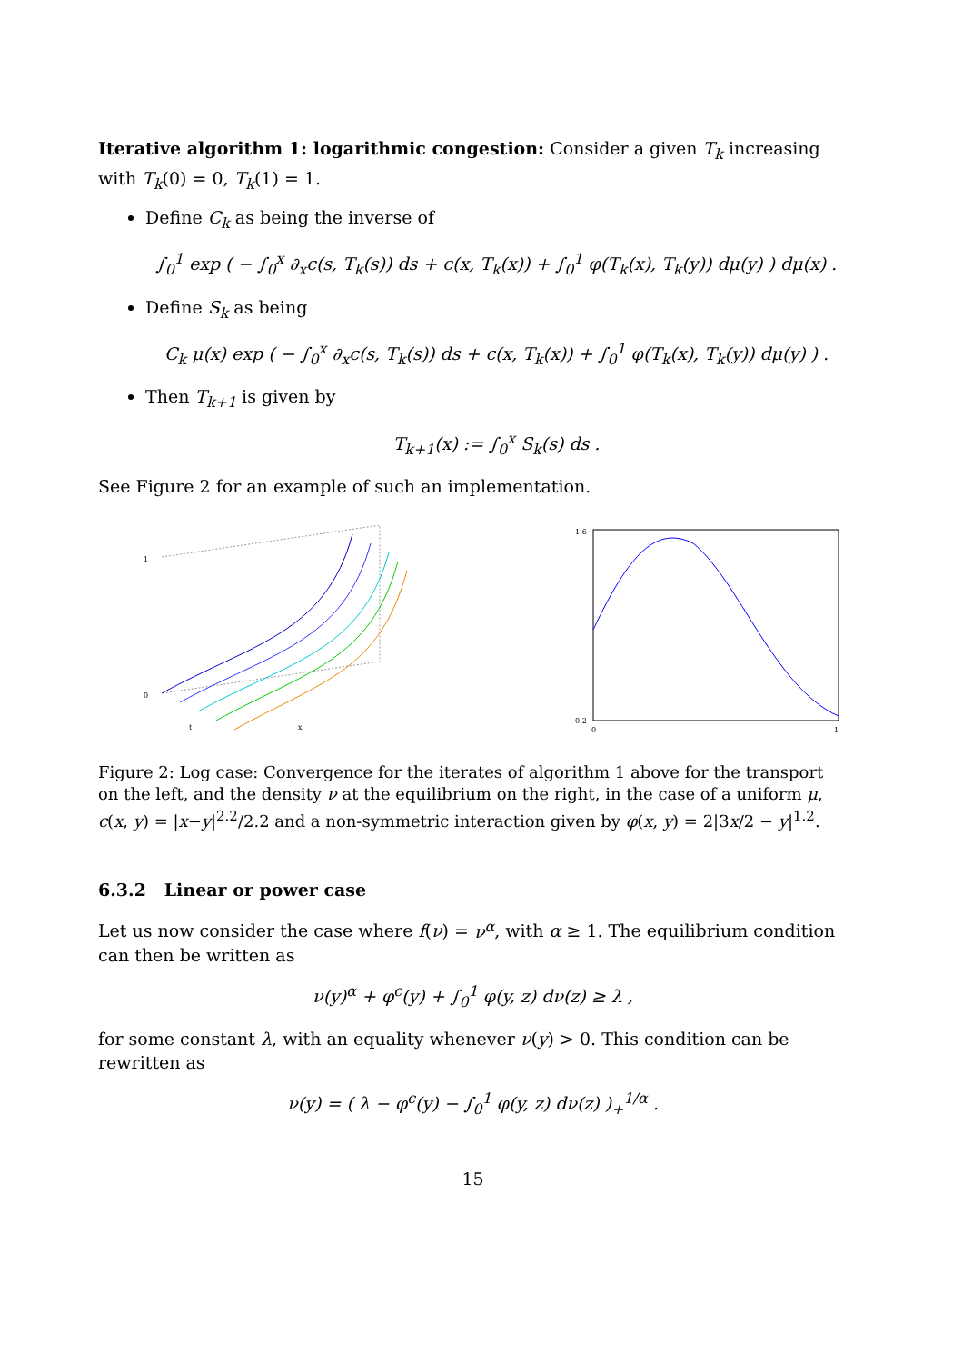Iterative algorithm 1: logarithmic congestion: Consider a given T<sub>k</sub> increasing with T<sub>k</sub>(0) = 0, T<sub>k</sub>(1) = 1.
Define C<sub>k</sub> as being the inverse of
∫<sub>0</sub><sup>1</sup> exp ( − ∫<sub>0</sub><sup>x</sup> ∂<sub>x</sub>c(s, T<sub>k</sub>(s)) ds + c(x, T<sub>k</sub>(x)) + ∫<sub>0</sub><sup>1</sup> φ(T<sub>k</sub>(x), T<sub>k</sub>(y)) dμ(y) ) dμ(x) .
Define S<sub>k</sub> as being
C<sub>k</sub> μ(x) exp ( − ∫<sub>0</sub><sup>x</sup> ∂<sub>x</sub>c(s, T<sub>k</sub>(s)) ds + c(x, T<sub>k</sub>(x)) + ∫<sub>0</sub><sup>1</sup> φ(T<sub>k</sub>(x), T<sub>k</sub>(y)) dμ(y) ) .
Then T<sub>k+1</sub> is given by
T<sub>k+1</sub>(x) := ∫<sub>0</sub><sup>x</sup> S<sub>k</sub>(s) ds .
See Figure 2 for an example of such an implementation.
1
0
x
t
1.6
0.2
0
1
Figure 2: Log case: Convergence for the iterates of algorithm 1 above for the transport on the left, and the density ν at the equilibrium on the right, in the case of a uniform μ, c(x, y) = |x−y|<sup>2.2</sup>/2.2 and a non-symmetric interaction given by φ(x, y) = 2|3x/2 − y|<sup>1.2</sup>.
6.3.2 Linear or power case
Let us now consider the case where f(ν) = ν<sup>α</sup>, with α ≥ 1. The equilibrium condition can then be written as
ν(y)<sup>α</sup> + φ<sup>c</sup>(y) + ∫<sub>0</sub><sup>1</sup> φ(y, z) dν(z) ≥ λ ,
for some constant λ, with an equality whenever ν(y) > 0. This condition can be rewritten as
ν(y) = ( λ − φ<sup>c</sup>(y) − ∫<sub>0</sub><sup>1</sup> φ(y, z) dν(z) )<sub>+</sub><sup>1/α</sup> .
15